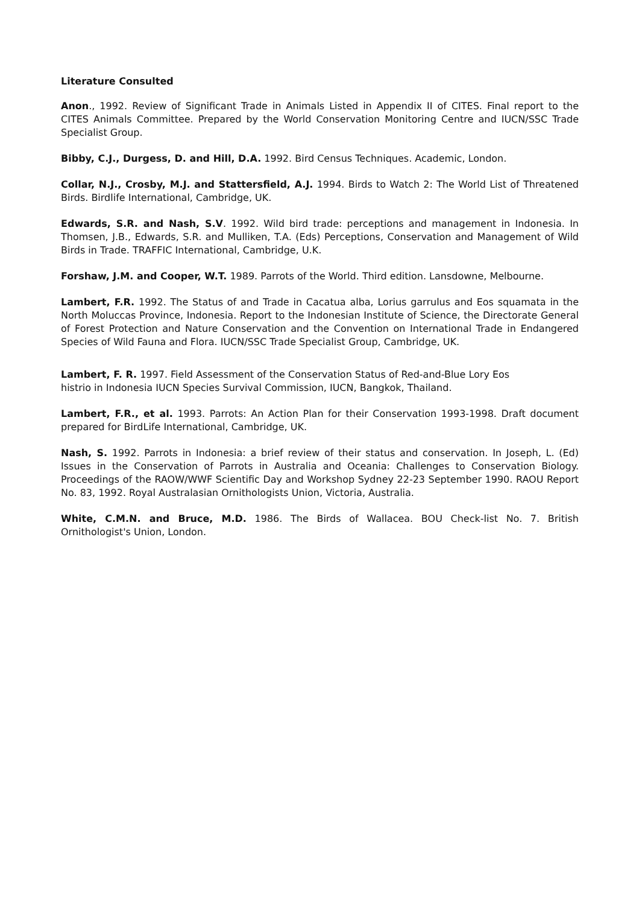Literature Consulted
Anon., 1992. Review of Significant Trade in Animals Listed in Appendix II of CITES. Final report to the CITES Animals Committee. Prepared by the World Conservation Monitoring Centre and IUCN/SSC Trade Specialist Group.
Bibby, C.J., Durgess, D. and Hill, D.A. 1992. Bird Census Techniques. Academic, London.
Collar, N.J., Crosby, M.J. and Stattersfield, A.J. 1994. Birds to Watch 2: The World List of Threatened Birds. Birdlife International, Cambridge, UK.
Edwards, S.R. and Nash, S.V. 1992. Wild bird trade: perceptions and management in Indonesia. In Thomsen, J.B., Edwards, S.R. and Mulliken, T.A. (Eds) Perceptions, Conservation and Management of Wild Birds in Trade. TRAFFIC International, Cambridge, U.K.
Forshaw, J.M. and Cooper, W.T. 1989. Parrots of the World. Third edition. Lansdowne, Melbourne.
Lambert, F.R. 1992. The Status of and Trade in Cacatua alba, Lorius garrulus and Eos squamata in the North Moluccas Province, Indonesia. Report to the Indonesian Institute of Science, the Directorate General of Forest Protection and Nature Conservation and the Convention on International Trade in Endangered Species of Wild Fauna and Flora. IUCN/SSC Trade Specialist Group, Cambridge, UK.
Lambert, F. R. 1997. Field Assessment of the Conservation Status of Red-and-Blue Lory Eos
histrio in Indonesia IUCN Species Survival Commission, IUCN, Bangkok, Thailand.
Lambert, F.R., et al. 1993. Parrots: An Action Plan for their Conservation 1993-1998. Draft document prepared for BirdLife International, Cambridge, UK.
Nash, S. 1992. Parrots in Indonesia: a brief review of their status and conservation. In Joseph, L. (Ed) Issues in the Conservation of Parrots in Australia and Oceania: Challenges to Conservation Biology. Proceedings of the RAOW/WWF Scientific Day and Workshop Sydney 22-23 September 1990. RAOU Report No. 83, 1992. Royal Australasian Ornithologists Union, Victoria, Australia.
White, C.M.N. and Bruce, M.D. 1986. The Birds of Wallacea. BOU Check-list No. 7. British Ornithologist's Union, London.